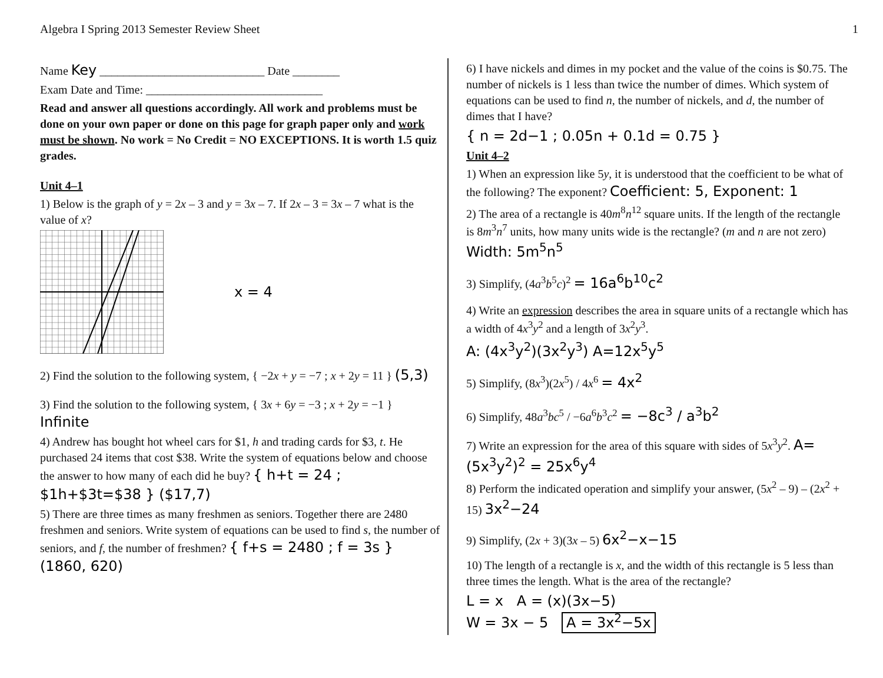Algebra I Spring 2013 Semester Review Sheet 1
Name Key ____________________________ Date ________
Exam Date and Time: ______________________________
Read and answer all questions accordingly. All work and problems must be done on your own paper or done on this page for graph paper only and work must be shown. No work = No Credit = NO EXCEPTIONS. It is worth 1.5 quiz grades.
Unit 4–1
1) Below is the graph of y = 2x – 3 and y = 3x – 7. If 2x – 3 = 3x – 7 what is the value of x?
x = 4
2) Find the solution to the following system, { −2x + y = −7 ; x + 2y = 11 } (5,3)
3) Find the solution to the following system, { 3x + 6y = −3 ; x + 2y = −1 } Infinite
4) Andrew has bought hot wheel cars for $1, h and trading cards for $3, t. He purchased 24 items that cost $38. Write the system of equations below and choose the answer to how many of each did he buy? { h+t = 24 ; $1h+$3t=$38 } ($17,7)
5) There are three times as many freshmen as seniors. Together there are 2480 freshmen and seniors. Write system of equations can be used to find s, the number of seniors, and f, the number of freshmen? { f+s = 2480 ; f = 3s } (1860, 620)
6) I have nickels and dimes in my pocket and the value of the coins is $0.75. The number of nickels is 1 less than twice the number of dimes. Which system of equations can be used to find n, the number of nickels, and d, the number of dimes that I have?
{ n = 2d−1 ; 0.05n + 0.1d = 0.75 }
Unit 4–2
1) When an expression like 5y, it is understood that the coefficient to be what of the following? The exponent? Coefficient: 5, Exponent: 1
2) The area of a rectangle is 40m<sup>8</sup>n<sup>12</sup> square units. If the length of the rectangle is 8m<sup>3</sup>n<sup>7</sup> units, how many units wide is the rectangle? (m and n are not zero) Width: 5m<sup>5</sup>n<sup>5</sup>
3) Simplify, (4a<sup>3</sup>b<sup>5</sup>c)<sup>2</sup> = 16a<sup>6</sup>b<sup>10</sup>c<sup>2</sup>
4) Write an expression describes the area in square units of a rectangle which has a width of 4x<sup>3</sup>y<sup>2</sup> and a length of 3x<sup>2</sup>y<sup>3</sup>.
A: (4x<sup>3</sup>y<sup>2</sup>)(3x<sup>2</sup>y<sup>3</sup>) A=12x<sup>5</sup>y<sup>5</sup>
5) Simplify, (8x<sup>3</sup>)(2x<sup>5</sup>) / 4x<sup>6</sup> = 4x<sup>2</sup>
6) Simplify, 48a<sup>3</sup>bc<sup>5</sup> / −6a<sup>6</sup>b<sup>3</sup>c<sup>2</sup> = −8c<sup>3</sup> / a<sup>3</sup>b<sup>2</sup>
7) Write an expression for the area of this square with sides of 5x<sup>3</sup>y<sup>2</sup>. A=(5x<sup>3</sup>y<sup>2</sup>)<sup>2</sup> = 25x<sup>6</sup>y<sup>4</sup>
8) Perform the indicated operation and simplify your answer, (5x<sup>2</sup> – 9) – (2x<sup>2</sup> + 15) 3x<sup>2</sup>−24
9) Simplify, (2x + 3)(3x – 5) 6x<sup>2</sup>−x−15
10) The length of a rectangle is x, and the width of this rectangle is 5 less than three times the length. What is the area of the rectangle?
L = x A = (x)(3x−5)
W = 3x − 5 A = 3x<sup>2</sup>−5x